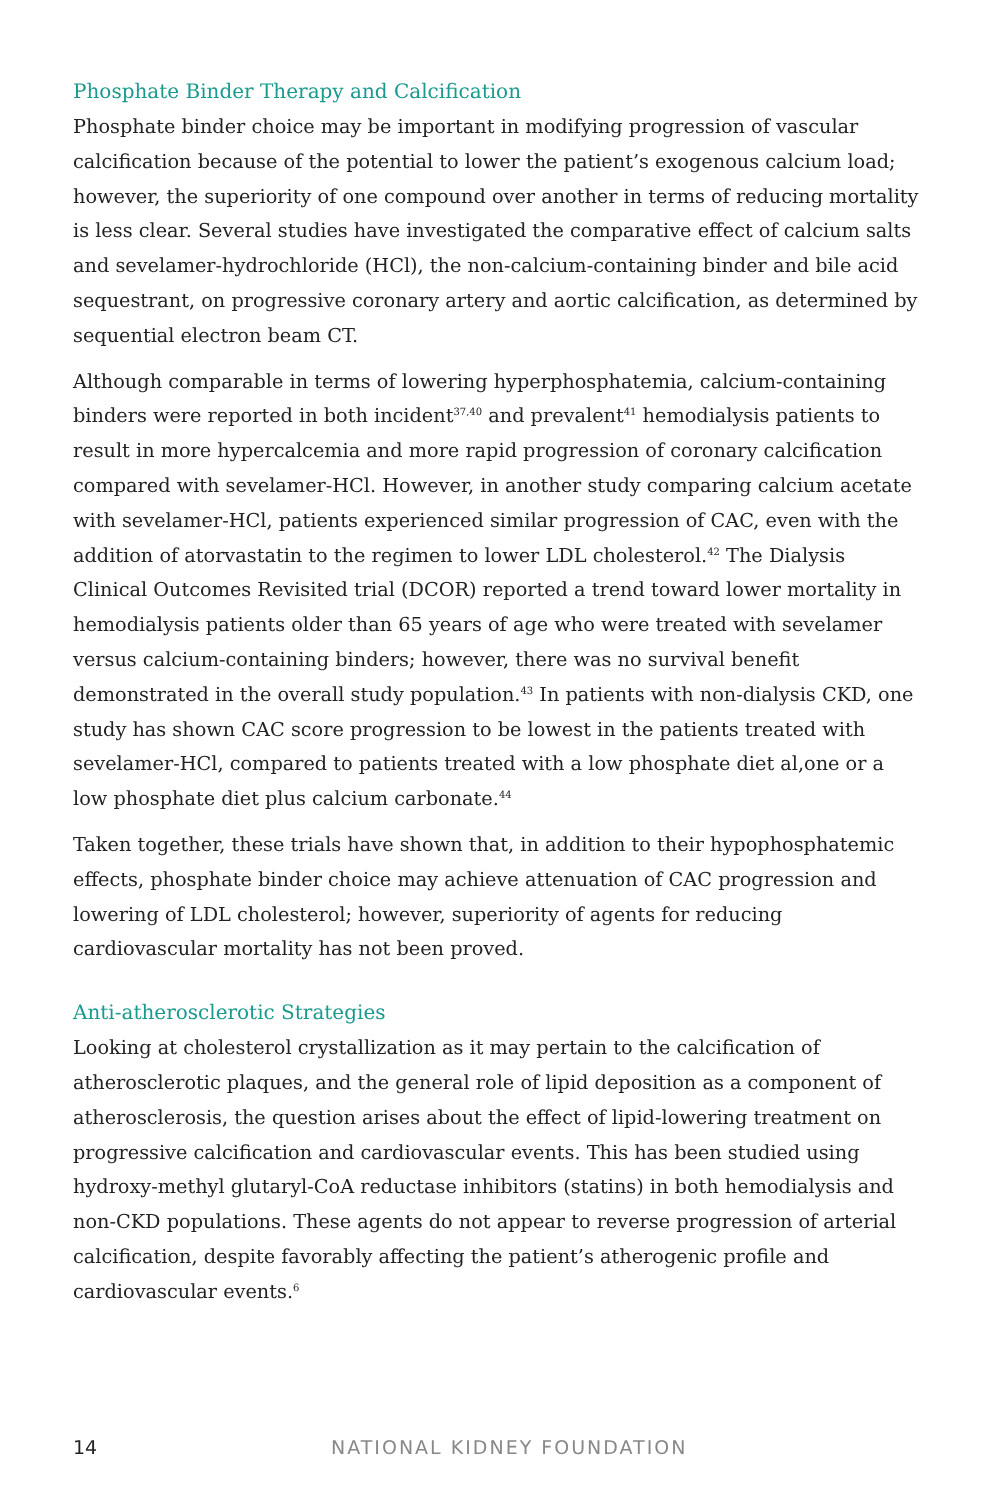Phosphate Binder Therapy and Calcification
Phosphate binder choice may be important in modifying progression of vascular calcification because of the potential to lower the patient’s exogenous calcium load; however, the superiority of one compound over another in terms of reducing mortality is less clear. Several studies have investigated the comparative effect of calcium salts and sevelamer-hydrochloride (HCl), the non-calcium-containing binder and bile acid sequestrant, on progressive coronary artery and aortic calcification, as determined by sequential electron beam CT.
Although comparable in terms of lowering hyperphosphatemia, calcium-containing binders were reported in both incident<sup>37,40</sup> and prevalent<sup>41</sup> hemodialysis patients to result in more hypercalcemia and more rapid progression of coronary calcification compared with sevelamer-HCl. However, in another study comparing calcium acetate with sevelamer-HCl, patients experienced similar progression of CAC, even with the addition of atorvastatin to the regimen to lower LDL cholesterol.<sup>42</sup> The Dialysis Clinical Outcomes Revisited trial (DCOR) reported a trend toward lower mortality in hemodialysis patients older than 65 years of age who were treated with sevelamer versus calcium-containing binders; however, there was no survival benefit demonstrated in the overall study population.<sup>43</sup> In patients with non-dialysis CKD, one study has shown CAC score progression to be lowest in the patients treated with sevelamer-HCl, compared to patients treated with a low phosphate diet al,one or a low phosphate diet plus calcium carbonate.<sup>44</sup>
Taken together, these trials have shown that, in addition to their hypophosphatemic effects, phosphate binder choice may achieve attenuation of CAC progression and lowering of LDL cholesterol; however, superiority of agents for reducing cardiovascular mortality has not been proved.
Anti-atherosclerotic Strategies
Looking at cholesterol crystallization as it may pertain to the calcification of atherosclerotic plaques, and the general role of lipid deposition as a component of atherosclerosis, the question arises about the effect of lipid-lowering treatment on progressive calcification and cardiovascular events. This has been studied using hydroxy-methyl glutaryl-CoA reductase inhibitors (statins) in both hemodialysis and non-CKD populations. These agents do not appear to reverse progression of arterial calcification, despite favorably affecting the patient’s atherogenic profile and cardiovascular events.<sup>6</sup>
14 NATIONAL KIDNEY FOUNDATION